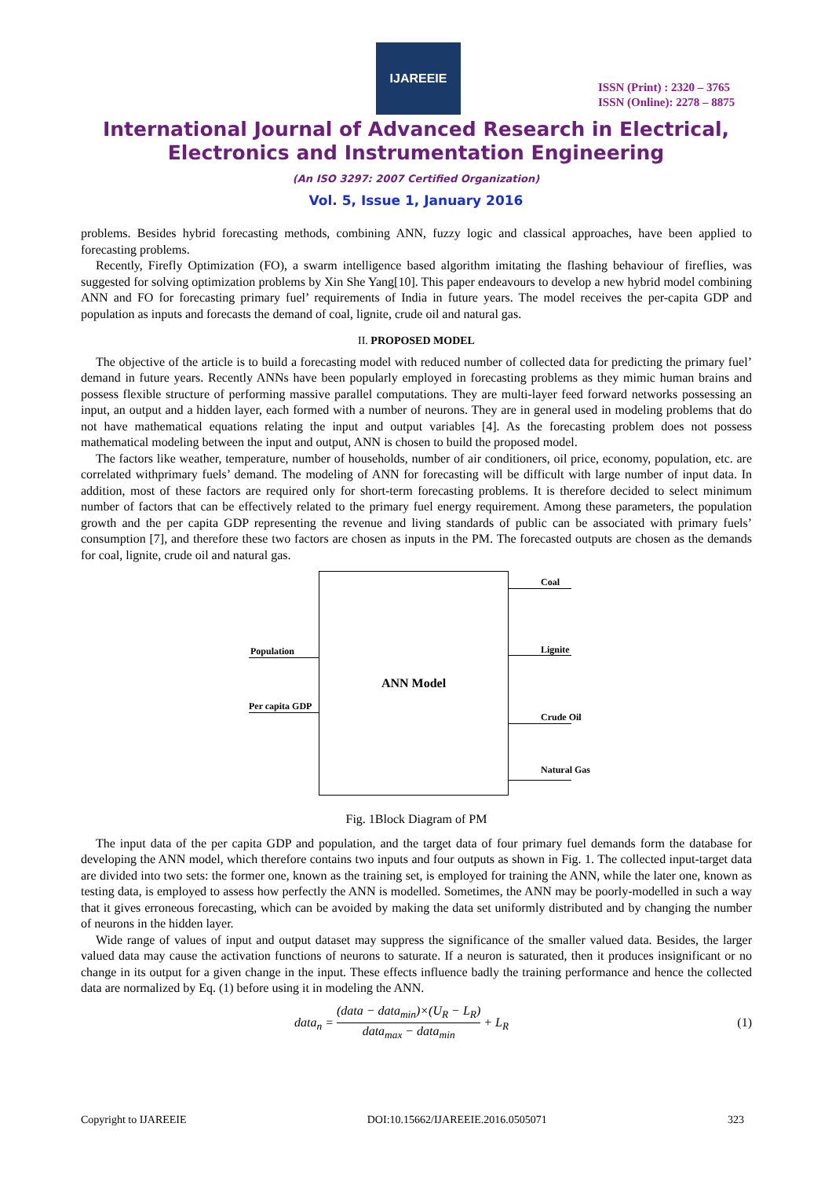IJAREEIE
ISSN (Print) : 2320 – 3765
ISSN (Online): 2278 – 8875
International Journal of Advanced Research in Electrical,
Electronics and Instrumentation Engineering
(An ISO 3297: 2007 Certified Organization)
Vol. 5, Issue 1, January 2016
problems. Besides hybrid forecasting methods, combining ANN, fuzzy logic and classical approaches, have been applied to forecasting problems.
Recently, Firefly Optimization (FO), a swarm intelligence based algorithm imitating the flashing behaviour of fireflies, was suggested for solving optimization problems by Xin She Yang[10]. This paper endeavours to develop a new hybrid model combining ANN and FO for forecasting primary fuel’ requirements of India in future years. The model receives the per-capita GDP and population as inputs and forecasts the demand of coal, lignite, crude oil and natural gas.
II. PROPOSED MODEL
The objective of the article is to build a forecasting model with reduced number of collected data for predicting the primary fuel’ demand in future years. Recently ANNs have been popularly employed in forecasting problems as they mimic human brains and possess flexible structure of performing massive parallel computations. They are multi-layer feed forward networks possessing an input, an output and a hidden layer, each formed with a number of neurons. They are in general used in modeling problems that do not have mathematical equations relating the input and output variables [4]. As the forecasting problem does not possess mathematical modeling between the input and output, ANN is chosen to build the proposed model.
The factors like weather, temperature, number of households, number of air conditioners, oil price, economy, population, etc. are correlated withprimary fuels’ demand. The modeling of ANN for forecasting will be difficult with large number of input data. In addition, most of these factors are required only for short-term forecasting problems. It is therefore decided to select minimum number of factors that can be effectively related to the primary fuel energy requirement. Among these parameters, the population growth and the per capita GDP representing the revenue and living standards of public can be associated with primary fuels’ consumption [7], and therefore these two factors are chosen as inputs in the PM. The forecasted outputs are chosen as the demands for coal, lignite, crude oil and natural gas.
Population
Per capita GDP
ANN Model Coal
Lignite
Crude Oil
Natural Gas
Fig. 1Block Diagram of PM
The input data of the per capita GDP and population, and the target data of four primary fuel demands form the database for developing the ANN model, which therefore contains two inputs and four outputs as shown in Fig. 1. The collected input-target data are divided into two sets: the former one, known as the training set, is employed for training the ANN, while the later one, known as testing data, is employed to assess how perfectly the ANN is modelled. Sometimes, the ANN may be poorly-modelled in such a way that it gives erroneous forecasting, which can be avoided by making the data set uniformly distributed and by changing the number of neurons in the hidden layer.
Wide range of values of input and output dataset may suppress the significance of the smaller valued data. Besides, the larger valued data may cause the activation functions of neurons to saturate. If a neuron is saturated, then it produces insignificant or no change in its output for a given change in the input. These effects influence badly the training performance and hence the collected data are normalized by Eq. (1) before using it in modeling the ANN.
data<sub>n</sub> = (data − data<sub>min</sub>)×(U<sub>R</sub> − L<sub>R</sub>) data<sub>max</sub> − data<sub>min</sub> + L<sub>R</sub> (1)
Copyright to IJAREEIE DOI:10.15662/IJAREEIE.2016.0505071 323